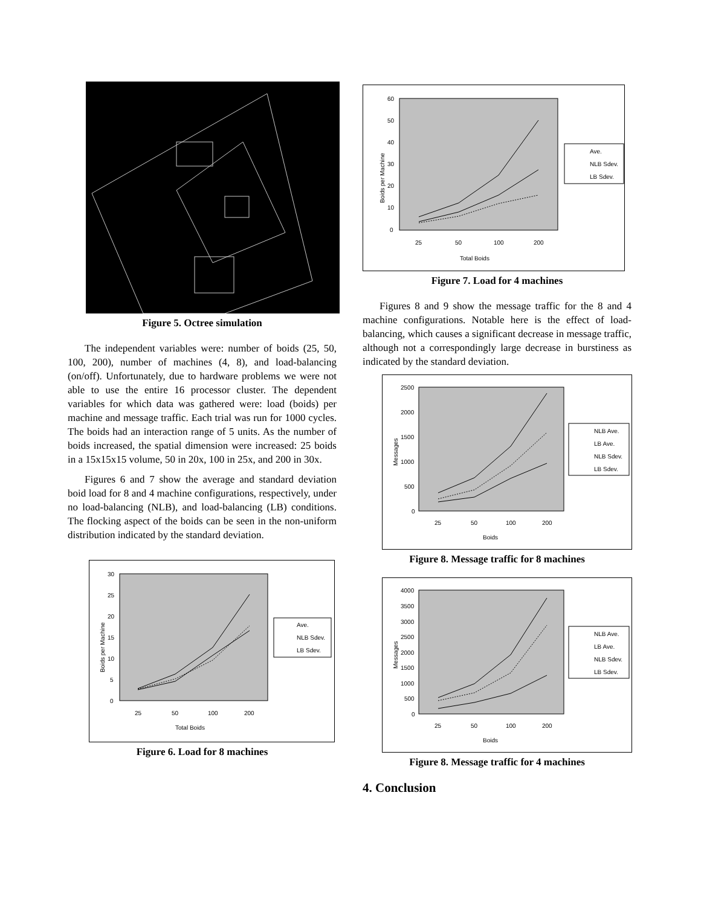Figure 5. Octree simulation
The independent variables were: number of boids (25, 50, 100, 200), number of machines (4, 8), and load-balancing (on/off). Unfortunately, due to hardware problems we were not able to use the entire 16 processor cluster. The dependent variables for which data was gathered were: load (boids) per machine and message traffic. Each trial was run for 1000 cycles. The boids had an interaction range of 5 units. As the number of boids increased, the spatial dimension were increased: 25 boids in a 15x15x15 volume, 50 in 20x, 100 in 25x, and 200 in 30x.
Figures 6 and 7 show the average and standard deviation boid load for 8 and 4 machine configurations, respectively, under no load-balancing (NLB), and load-balancing (LB) conditions. The flocking aspect of the boids can be seen in the non-uniform distribution indicated by the standard deviation.
30
25
20
15
10
5
0
25
50
100
200
Total Boids
Boids per Machine
Ave.
NLB Sdev.
LB Sdev.
Figure 6. Load for 8 machines
60
50
40
30
20
10
0
25
50
100
200
Total Boids
Boids per Machine
Ave.
NLB Sdev.
LB Sdev.
Figure 7. Load for 4 machines
Figures 8 and 9 show the message traffic for the 8 and 4 machine configurations. Notable here is the effect of load-balancing, which causes a significant decrease in message traffic, although not a correspondingly large decrease in burstiness as indicated by the standard deviation.
2500
2000
1500
1000
500
0
25
50
100
200
Boids
Messages
NLB Ave.
LB Ave.
NLB Sdev.
LB Sdev.
Figure 8. Message traffic for 8 machines
4000
3500
3000
2500
2000
1500
1000
500
0
25
50
100
200
Boids
Messages
NLB Ave.
LB Ave.
NLB Sdev.
LB Sdev.
Figure 8. Message traffic for 4 machines
4. Conclusion